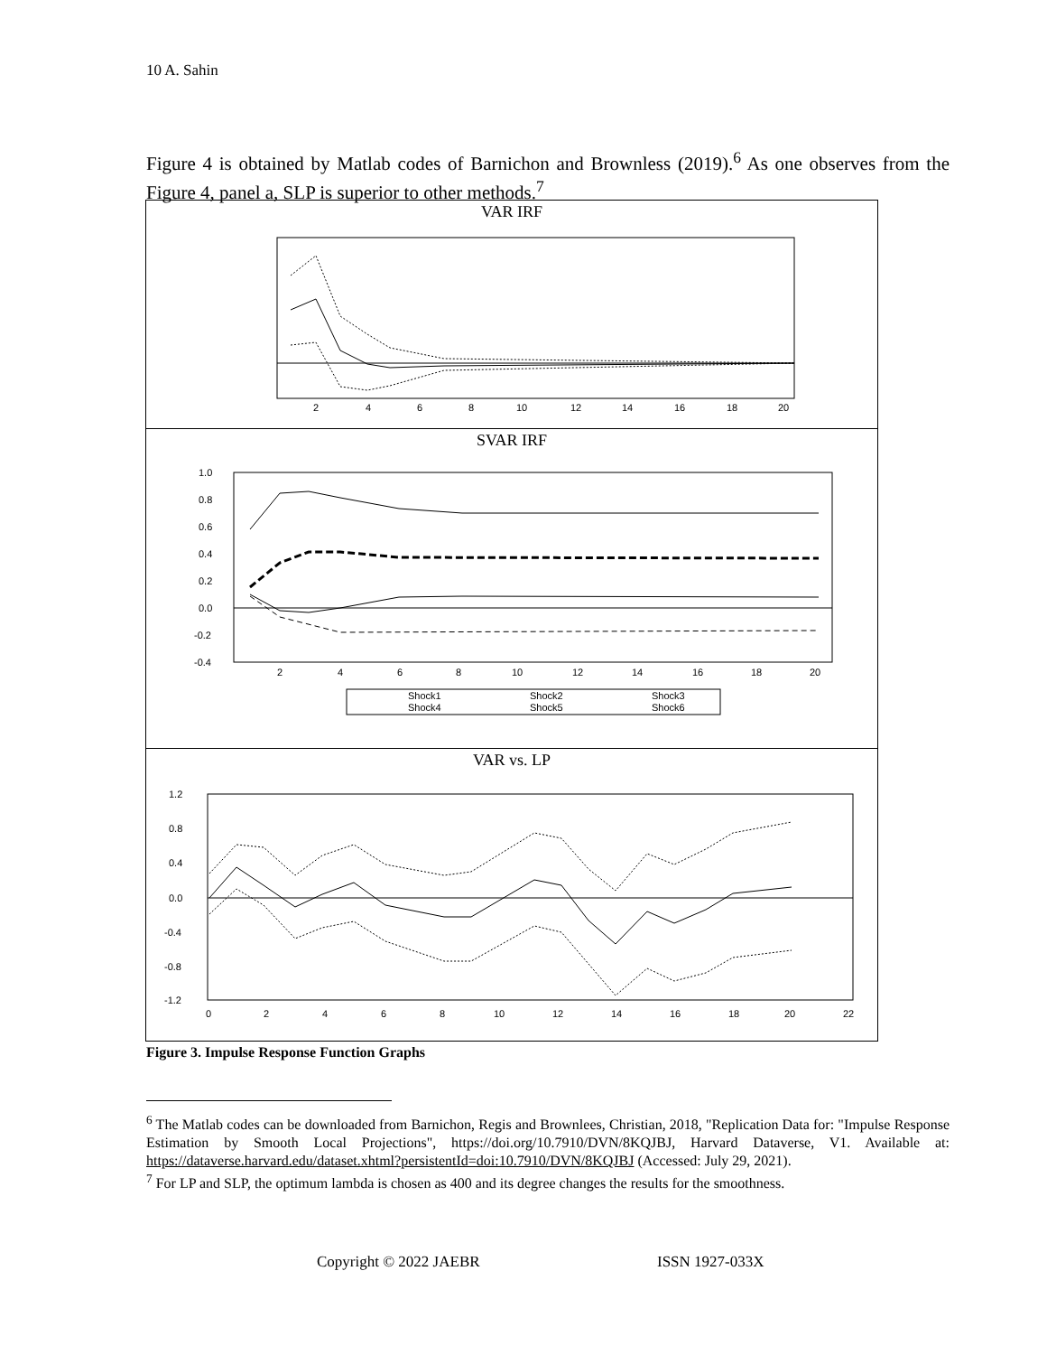10 A. Sahin
Figure 4 is obtained by Matlab codes of Barnichon and Brownless (2019).<sup>6</sup> As one observes from the Figure 4, panel a, SLP is superior to other methods.<sup>7</sup>
VAR IRF
2
4
6
8
10
12
14
16
18
20
SVAR IRF
1.0
0.8
0.6
0.4
0.2
0.0
-0.2
-0.4
Shock1
Shock2
Shock3
Shock4
Shock5
Shock6
2
4
6
8
10
12
14
16
18
20
VAR vs. LP
1.2
0.8
0.4
0.0
-0.4
-0.8
-1.2
0
2
4
6
8
10
12
14
16
18
20
22
Figure 3. Impulse Response Function Graphs
<sup>6</sup> The Matlab codes can be downloaded from Barnichon, Regis and Brownlees, Christian, 2018, "Replication Data for: "Impulse Response Estimation by Smooth Local Projections", https://doi.org/10.7910/DVN/8KQJBJ, Harvard Dataverse, V1. Available at: https://dataverse.harvard.edu/dataset.xhtml?persistentId=doi:10.7910/DVN/8KQJBJ (Accessed: July 29, 2021).
<sup>7</sup> For LP and SLP, the optimum lambda is chosen as 400 and its degree changes the results for the smoothness.
Copyright © 2022 JAEBR ISSN 1927-033X